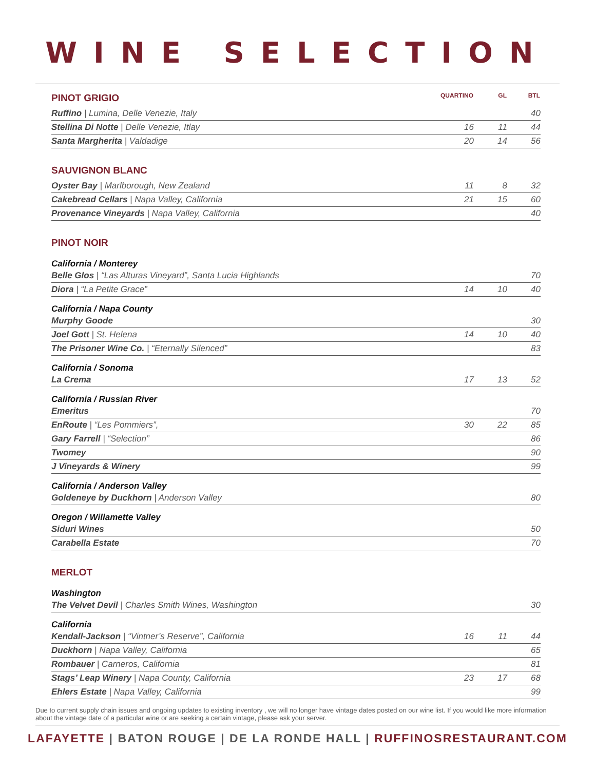WINE SELECTION
| PINOT GRIGIO | QUARTINO | GL | BTL |
| Ruffino / Lumina, Delle Venezie, Italy | | | 40 |
| Stellina Di Notte / Delle Venezie, Itlay | 16 | 11 | 44 |
| Santa Margherita / Valdadige | 20 | 14 | 56 |
| SAUVIGNON BLANC | | | |
| Oyster Bay / Marlborough, New Zealand | 11 | 8 | 32 |
| Cakebread Cellars / Napa Valley, California | 21 | 15 | 60 |
| Provenance Vineyards / Napa Valley, California | | | 40 |
| PINOT NOIR | | | |
| California / Monterey | | | |
| Belle Glos / “Las Alturas Vineyard”, Santa Lucia Highlands | | | 70 |
| Diora / “La Petite Grace” | 14 | 10 | 40 |
| California / Napa County | | | |
| Murphy Goode | | | 30 |
| Joel Gott / St. Helena | 14 | 10 | 40 |
| The Prisoner Wine Co. / “Eternally Silenced” | | | 83 |
| California / Sonoma | | | |
| La Crema | 17 | 13 | 52 |
| California / Russian River | | | |
| Emeritus | | | 70 |
| EnRoute / “Les Pommiers”, | 30 | 22 | 85 |
| Gary Farrell / “Selection” | | | 86 |
| Twomey | | | 90 |
| J Vineyards & Winery | | | 99 |
| California / Anderson Valley | | | |
| Goldeneye by Duckhorn / Anderson Valley | | | 80 |
| Oregon / Willamette Valley | | | |
| Siduri Wines | | | 50 |
| Carabella Estate | | | 70 |
| MERLOT | | | |
| Washington | | | |
| The Velvet Devil / Charles Smith Wines, Washington | | | 30 |
| California | | | |
| Kendall-Jackson / “Vintner’s Reserve”, California | 16 | 11 | 44 |
| Duckhorn / Napa Valley, California | | | 65 |
| Rombauer / Carneros, California | | | 81 |
| Stags’ Leap Winery / Napa County, California | 23 | 17 | 68 |
| Ehlers Estate / Napa Valley, California | | | 99 |
Due to current supply chain issues and ongoing updates to existing inventory , we will no longer have vintage dates posted on our wine list. If you would like more information about the vintage date of a particular wine or are seeking a certain vintage, please ask your server.
LAFAYETTE | BATON ROUGE | DE LA RONDE HALL | RUFFINOSRESTAURANT.COM